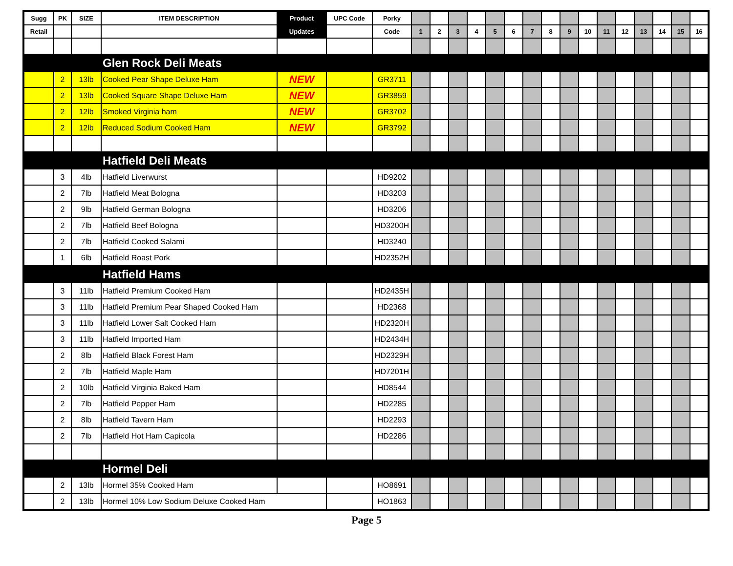| Sugg | PK | SIZE | ITEM DESCRIPTION | Product | UPC Code | Porky | | | | | | | | | | | | | | | | |
| --- | --- | --- | --- | --- | --- | --- | --- | --- | --- | --- | --- | --- | --- | --- | --- | --- | --- | --- | --- | --- | --- | --- |
| Retail | | | | Updates | | Code | 1 | 2 | 3 | 4 | 5 | 6 | 7 | 8 | 9 | 10 | 11 | 12 | 13 | 14 | 15 | 16 |
| | | | Glen Rock Deli Meats | | | | | | | | | | | | | | | | | | | |
| | 2 | 13lb | Cooked Pear Shape Deluxe Ham | NEW | | GR3711 | | | | | | | | | | | | | | | | |
| | 2 | 13lb | Cooked Square Shape Deluxe Ham | NEW | | GR3859 | | | | | | | | | | | | | | | | |
| | 2 | 12lb | Smoked Virginia ham | NEW | | GR3702 | | | | | | | | | | | | | | | | |
| | 2 | 12lb | Reduced Sodium Cooked Ham | NEW | | GR3792 | | | | | | | | | | | | | | | | |
| | | | Hatfield Deli Meats | | | | | | | | | | | | | | | | | | | |
| | 3 | 4lb | Hatfield Liverwurst | | | HD9202 | | | | | | | | | | | | | | | | |
| | 2 | 7lb | Hatfield Meat Bologna | | | HD3203 | | | | | | | | | | | | | | | | |
| | 2 | 9lb | Hatfield German Bologna | | | HD3206 | | | | | | | | | | | | | | | | |
| | 2 | 7lb | Hatfield Beef Bologna | | | HD3200H | | | | | | | | | | | | | | | | |
| | 2 | 7lb | Hatfield Cooked Salami | | | HD3240 | | | | | | | | | | | | | | | | |
| | 1 | 6lb | Hatfield Roast Pork | | | HD2352H | | | | | | | | | | | | | | | | |
| | | | Hatfield Hams | | | | | | | | | | | | | | | | | | | |
| | 3 | 11lb | Hatfield Premium Cooked Ham | | | HD2435H | | | | | | | | | | | | | | | | |
| | 3 | 11lb | Hatfield Premium Pear Shaped Cooked Ham | | | HD2368 | | | | | | | | | | | | | | | | |
| | 3 | 11lb | Hatfield Lower Salt Cooked Ham | | | HD2320H | | | | | | | | | | | | | | | | |
| | 3 | 11lb | Hatfield Imported Ham | | | HD2434H | | | | | | | | | | | | | | | | |
| | 2 | 8lb | Hatfield Black Forest Ham | | | HD2329H | | | | | | | | | | | | | | | | |
| | 2 | 7lb | Hatfield Maple Ham | | | HD7201H | | | | | | | | | | | | | | | | |
| | 2 | 10lb | Hatfield Virginia Baked Ham | | | HD8544 | | | | | | | | | | | | | | | | |
| | 2 | 7lb | Hatfield Pepper Ham | | | HD2285 | | | | | | | | | | | | | | | | |
| | 2 | 8lb | Hatfield Tavern Ham | | | HD2293 | | | | | | | | | | | | | | | | |
| | 2 | 7lb | Hatfield Hot Ham Capicola | | | HD2286 | | | | | | | | | | | | | | | | |
| | | | Hormel Deli | | | | | | | | | | | | | | | | | | | |
| | 2 | 13lb | Hormel 35% Cooked Ham | | | HO8691 | | | | | | | | | | | | | | | | |
| | 2 | 13lb | Hormel 10% Low Sodium Deluxe Cooked Ham | | | HO1863 | | | | | | | | | | | | | | | | |
Page 5